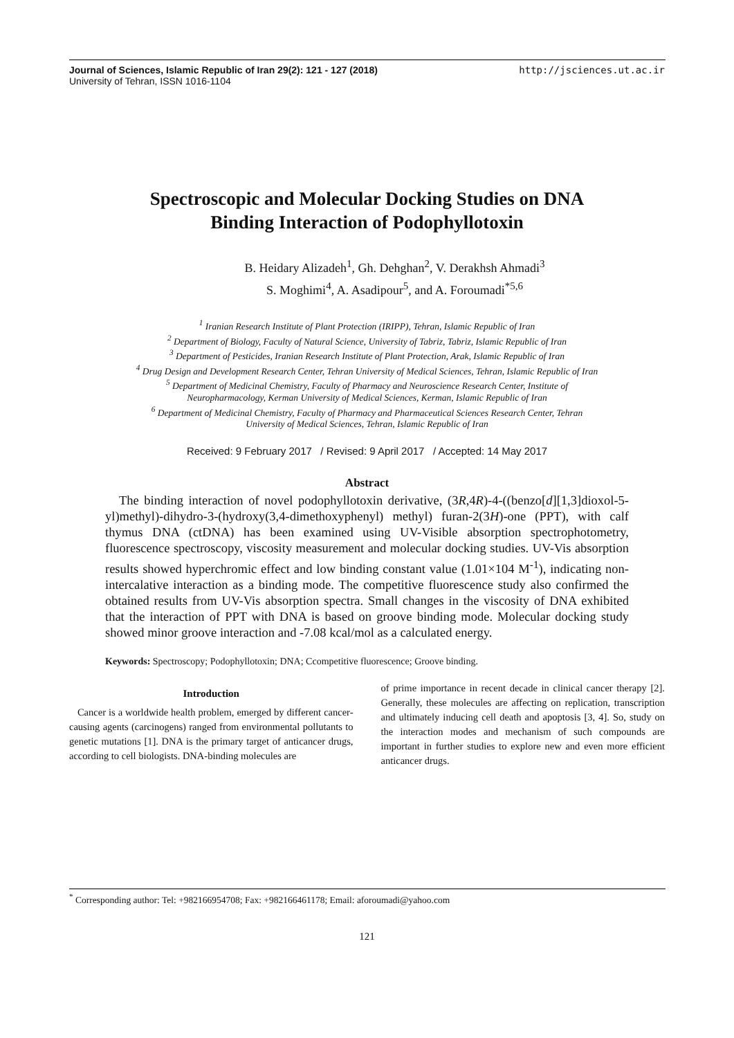Journal of Sciences, Islamic Republic of Iran 29(2): 121 - 127 (2018)
University of Tehran, ISSN 1016-1104
http://jsciences.ut.ac.ir
Spectroscopic and Molecular Docking Studies on DNA
Binding Interaction of Podophyllotoxin
B. Heidary Alizadeh<sup>1</sup>, Gh. Dehghan<sup>2</sup>, V. Derakhsh Ahmadi<sup>3</sup>
S. Moghimi<sup>4</sup>, A. Asadipour<sup>5</sup>, and A. Foroumadi<sup>*5,6</sup>
<sup>1</sup> Iranian Research Institute of Plant Protection (IRIPP), Tehran, Islamic Republic of Iran
<sup>2</sup> Department of Biology, Faculty of Natural Science, University of Tabriz, Tabriz, Islamic Republic of Iran
<sup>3</sup> Department of Pesticides, Iranian Research Institute of Plant Protection, Arak, Islamic Republic of Iran
<sup>4</sup> Drug Design and Development Research Center, Tehran University of Medical Sciences, Tehran, Islamic Republic of Iran
<sup>5</sup> Department of Medicinal Chemistry, Faculty of Pharmacy and Neuroscience Research Center, Institute of Neuropharmacology, Kerman University of Medical Sciences, Kerman, Islamic Republic of Iran
<sup>6</sup> Department of Medicinal Chemistry, Faculty of Pharmacy and Pharmaceutical Sciences Research Center, Tehran University of Medical Sciences, Tehran, Islamic Republic of Iran
Received: 9 February 2017 / Revised: 9 April 2017 / Accepted: 14 May 2017
Abstract
The binding interaction of novel podophyllotoxin derivative, (3R,4R)-4-((benzo[d][1,3]dioxol-5-yl)methyl)-dihydro-3-(hydroxy(3,4-dimethoxyphenyl) methyl) furan-2(3H)-one (PPT), with calf thymus DNA (ctDNA) has been examined using UV-Visible absorption spectrophotometry, fluorescence spectroscopy, viscosity measurement and molecular docking studies. UV-Vis absorption results showed hyperchromic effect and low binding constant value (1.01×104 M<sup>-1</sup>), indicating non-intercalative interaction as a binding mode. The competitive fluorescence study also confirmed the obtained results from UV-Vis absorption spectra. Small changes in the viscosity of DNA exhibited that the interaction of PPT with DNA is based on groove binding mode. Molecular docking study showed minor groove interaction and -7.08 kcal/mol as a calculated energy.
Keywords: Spectroscopy; Podophyllotoxin; DNA; Ccompetitive fluorescence; Groove binding.
Introduction
Cancer is a worldwide health problem, emerged by different cancer-causing agents (carcinogens) ranged from environmental pollutants to genetic mutations [1]. DNA is the primary target of anticancer drugs, according to cell biologists. DNA-binding molecules are
of prime importance in recent decade in clinical cancer therapy [2]. Generally, these molecules are affecting on replication, transcription and ultimately inducing cell death and apoptosis [3, 4]. So, study on the interaction modes and mechanism of such compounds are important in further studies to explore new and even more efficient anticancer drugs.
<sup>*</sup> Corresponding author: Tel: +982166954708; Fax: +982166461178; Email: aforoumadi@yahoo.com
121